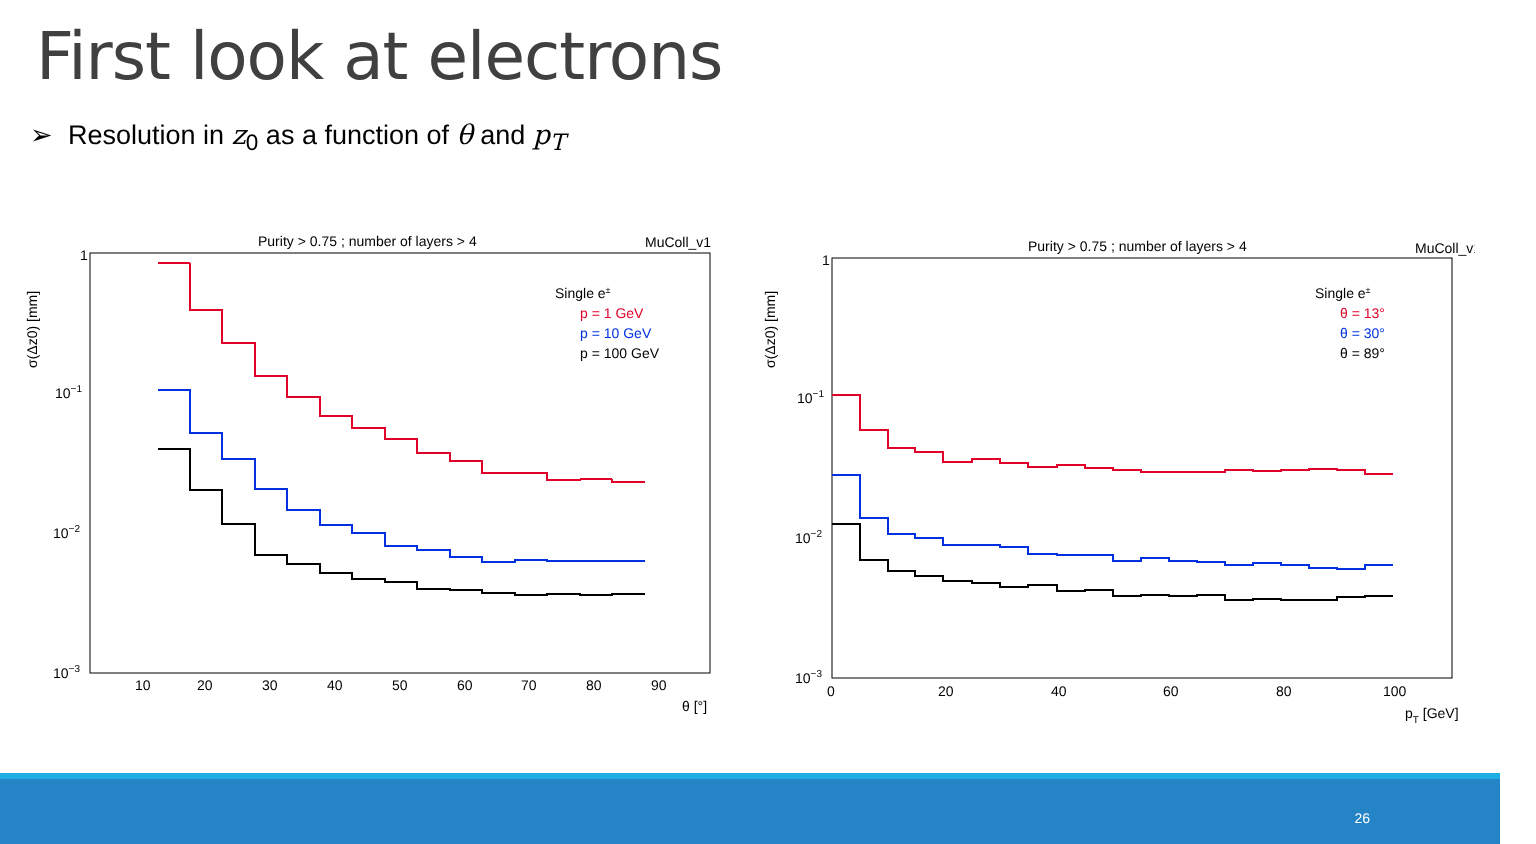First look at electrons
➢ Resolution in z<sub>0</sub> as a function of θ and p<sub>T</sub>
Purity > 0.75 ; number of layers > 4
MuColl_v1
1
10−1
10−2
10−3
10
20
30
40
50
60
70
80
90
θ [°]
σ(Δz0) [mm]
Single e±
p = 1 GeV
p = 10 GeV
p = 100 GeV
　
　
Purity > 0.75 ; number of layers > 4
MuColl_v1
1
10−1
10−2
10−3
0
20
40
60
80
100
pT [GeV]
σ(Δz0) [mm]
Single e±
θ = 13°
θ = 30°
θ = 89°
26